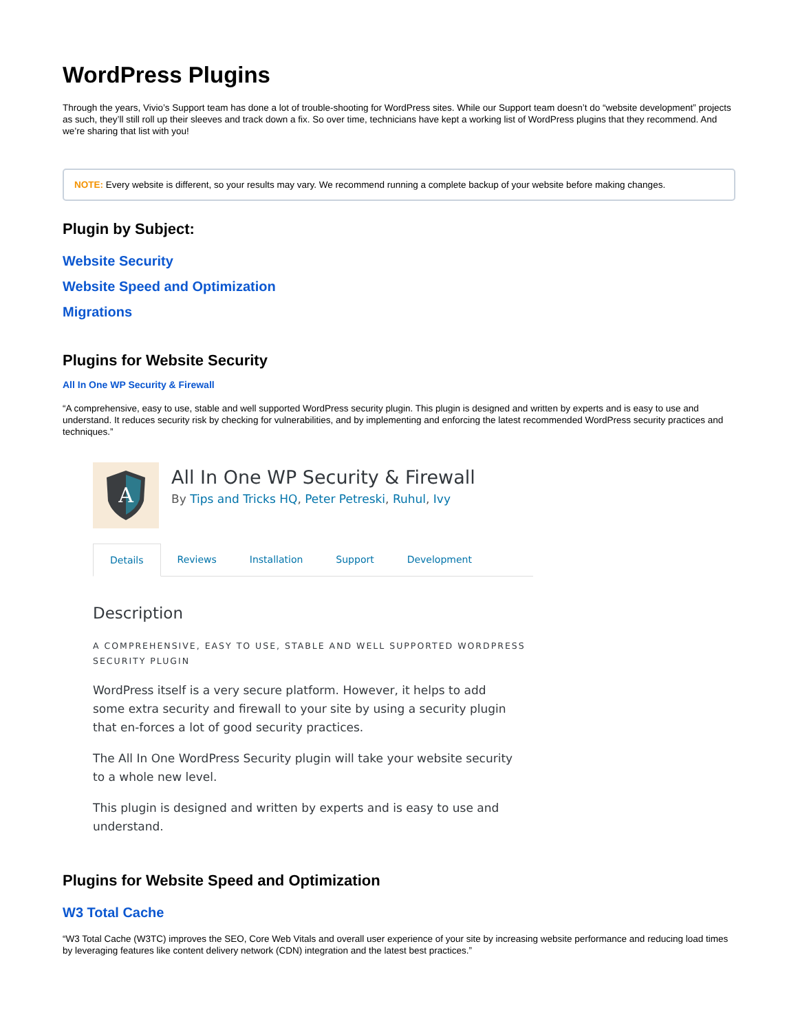WordPress Plugins
Through the years, Vivio’s Support team has done a lot of trouble-shooting for WordPress sites. While our Support team doesn’t do “website development” projects as such, they’ll still roll up their sleeves and track down a fix. So over time, technicians have kept a working list of WordPress plugins that they recommend. And we’re sharing that list with you!
NOTE: Every website is different, so your results may vary. We recommend running a complete backup of your website before making changes.
Plugin by Subject:
Website Security
Website Speed and Optimization
Migrations
Plugins for Website Security
All In One WP Security & Firewall
“A comprehensive, easy to use, stable and well supported WordPress security plugin. This plugin is designed and written by experts and is easy to use and understand. It reduces security risk by checking for vulnerabilities, and by implementing and enforcing the latest recommended WordPress security practices and techniques.”
A
All In One WP Security & Firewall
By Tips and Tricks HQ, Peter Petreski, Ruhul, Ivy
Details Reviews Installation Support Development
Description
A COMPREHENSIVE, EASY TO USE, STABLE AND WELL SUPPORTED WORDPRESS SECURITY PLUGIN
WordPress itself is a very secure platform. However, it helps to add some extra security and firewall to your site by using a security plugin that en-forces a lot of good security practices.
The All In One WordPress Security plugin will take your website security to a whole new level.
This plugin is designed and written by experts and is easy to use and understand.
Plugins for Website Speed and Optimization
W3 Total Cache
“W3 Total Cache (W3TC) improves the SEO, Core Web Vitals and overall user experience of your site by increasing website performance and reducing load times by leveraging features like content delivery network (CDN) integration and the latest best practices.”